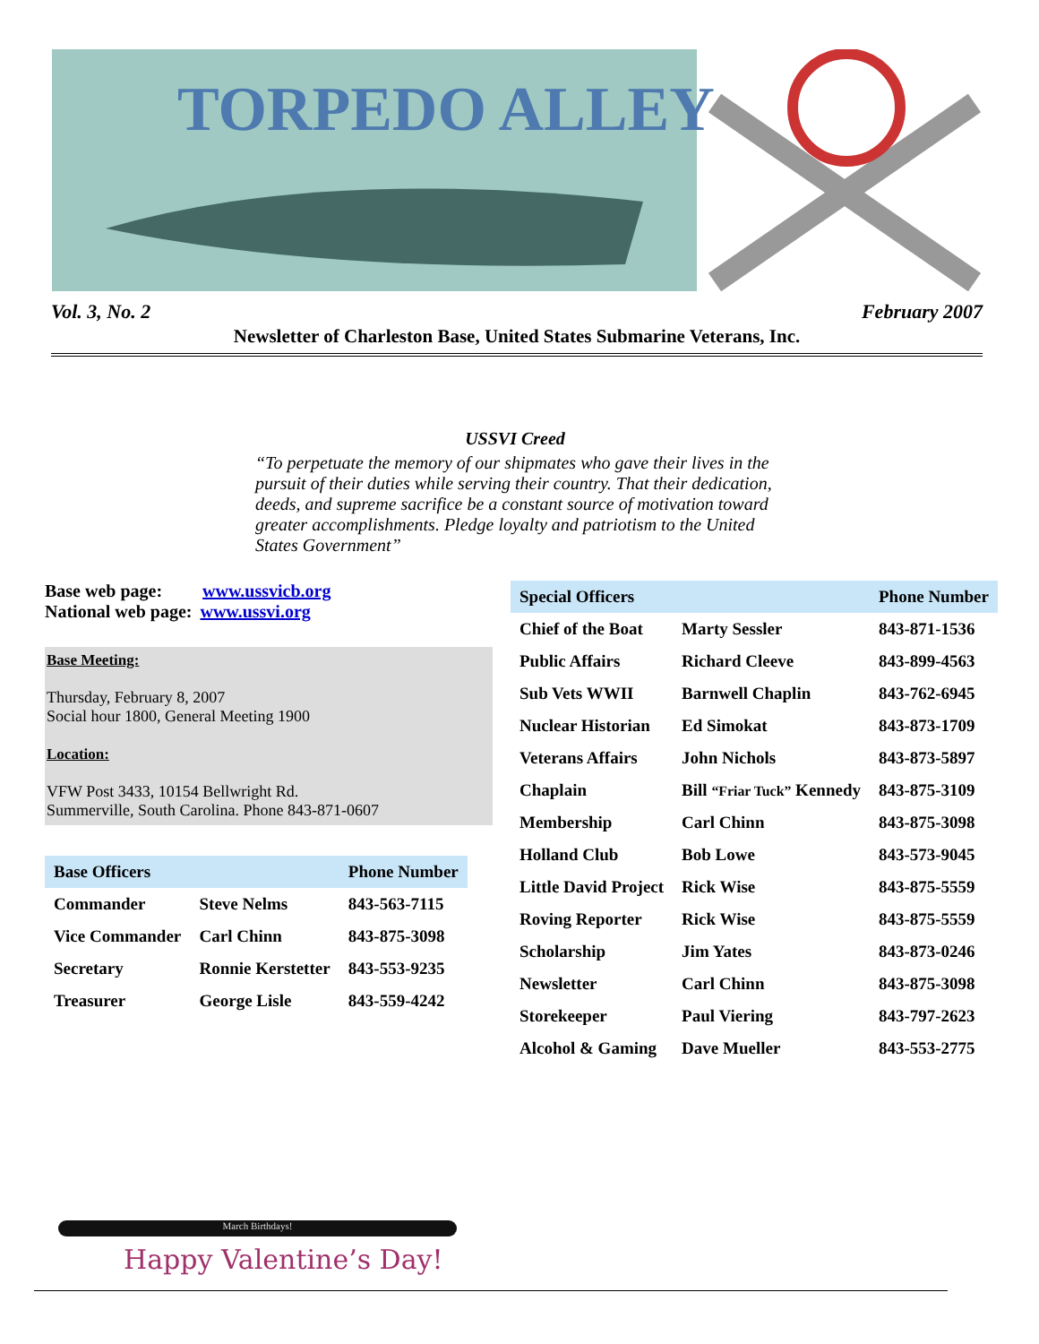TORPEDO ALLEY
Vol. 3, No. 2 February 2007
Newsletter of Charleston Base, United States Submarine Veterans, Inc.
USSVI Creed
“To perpetuate the memory of our shipmates who gave their lives in the pursuit of their duties while serving their country. That their dedication, deeds, and supreme sacrifice be a constant source of motivation toward greater accomplishments. Pledge loyalty and patriotism to the United States Government”
Base web page: www.ussvicb.org
National web page: www.ussvi.org
Base Meeting:
Thursday, February 8, 2007
Social hour 1800, General Meeting 1900
Location:
VFW Post 3433, 10154 Bellwright Rd.
Summerville, South Carolina. Phone 843-871-0607
| Base Officers | | Phone Number |
| --- | --- | --- |
| Commander | Steve Nelms | 843-563-7115 |
| Vice Commander | Carl Chinn | 843-875-3098 |
| Secretary | Ronnie Kerstetter | 843-553-9235 |
| Treasurer | George Lisle | 843-559-4242 |
| Special Officers | | Phone Number |
| --- | --- | --- |
| Chief of the Boat | Marty Sessler | 843-871-1536 |
| Public Affairs | Richard Cleeve | 843-899-4563 |
| Sub Vets WWII | Barnwell Chaplin | 843-762-6945 |
| Nuclear Historian | Ed Simokat | 843-873-1709 |
| Veterans Affairs | John Nichols | 843-873-5897 |
| Chaplain | Bill “Friar Tuck” Kennedy | 843-875-3109 |
| Membership | Carl Chinn | 843-875-3098 |
| Holland Club | Bob Lowe | 843-573-9045 |
| Little David Project | Rick Wise | 843-875-5559 |
| Roving Reporter | Rick Wise | 843-875-5559 |
| Scholarship | Jim Yates | 843-873-0246 |
| Newsletter | Carl Chinn | 843-875-3098 |
| Storekeeper | Paul Viering | 843-797-2623 |
| Alcohol & Gaming | Dave Mueller | 843-553-2775 |
March Birthdays!
Happy Valentine’s Day!